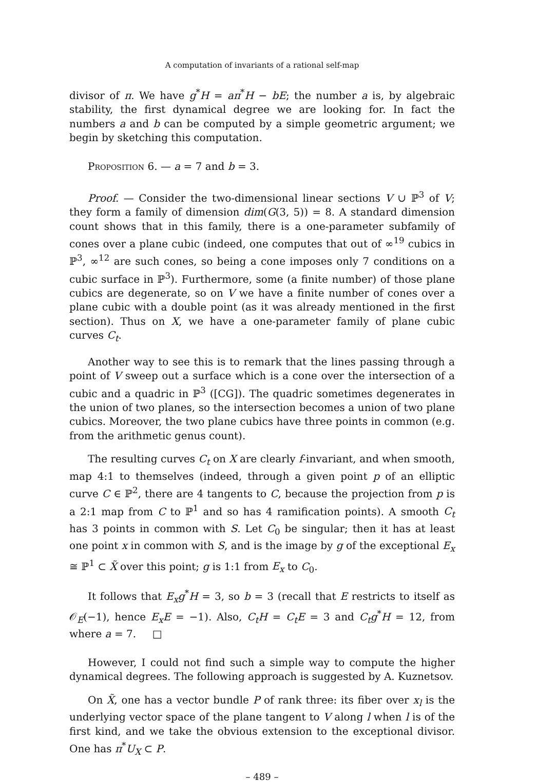A computation of invariants of a rational self-map
divisor of π. We have g<sup>*</sup>H = aπ<sup>*</sup>H − bE; the number a is, by algebraic stability, the first dynamical degree we are looking for. In fact the numbers a and b can be computed by a simple geometric argument; we begin by sketching this computation.
Proposition 6. — a = 7 and b = 3.
Proof. — Consider the two-dimensional linear sections V ∪ ℙ<sup>3</sup> of V; they form a family of dimension dim(G(3, 5)) = 8. A standard dimension count shows that in this family, there is a one-parameter subfamily of cones over a plane cubic (indeed, one computes that out of ∞<sup>19</sup> cubics in ℙ<sup>3</sup>, ∞<sup>12</sup> are such cones, so being a cone imposes only 7 conditions on a cubic surface in ℙ<sup>3</sup>). Furthermore, some (a finite number) of those plane cubics are degenerate, so on V we have a finite number of cones over a plane cubic with a double point (as it was already mentioned in the first section). Thus on X, we have a one-parameter family of plane cubic curves C<sub>t</sub>.
Another way to see this is to remark that the lines passing through a point of V sweep out a surface which is a cone over the intersection of a cubic and a quadric in ℙ<sup>3</sup> ([CG]). The quadric sometimes degenerates in the union of two planes, so the intersection becomes a union of two plane cubics. Moreover, the two plane cubics have three points in common (e.g. from the arithmetic genus count).
The resulting curves C<sub>t</sub> on X are clearly f-invariant, and when smooth, map 4:1 to themselves (indeed, through a given point p of an elliptic curve C ∈ ℙ<sup>2</sup>, there are 4 tangents to C, because the projection from p is a 2:1 map from C to ℙ<sup>1</sup> and so has 4 ramification points). A smooth C<sub>t</sub> has 3 points in common with S. Let C<sub>0</sub> be singular; then it has at least one point x in common with S, and is the image by g of the exceptional E<sub>x</sub> ≅ ℙ<sup>1</sup> ⊂ X̃ over this point; g is 1:1 from E<sub>x</sub> to C<sub>0</sub>.
It follows that E<sub>x</sub>g<sup>*</sup>H = 3, so b = 3 (recall that E restricts to itself as 𝒪<sub>E</sub>(−1), hence E<sub>x</sub>E = −1). Also, C<sub>t</sub>H = C<sub>t</sub>E = 3 and C<sub>t</sub>g<sup>*</sup>H = 12, from where a = 7. □
However, I could not find such a simple way to compute the higher dynamical degrees. The following approach is suggested by A. Kuznetsov.
On X̃, one has a vector bundle P of rank three: its fiber over x<sub>l</sub> is the underlying vector space of the plane tangent to V along l when l is of the first kind, and we take the obvious extension to the exceptional divisor. One has π<sup>*</sup>U<sub>X</sub> ⊂ P.
– 489 –